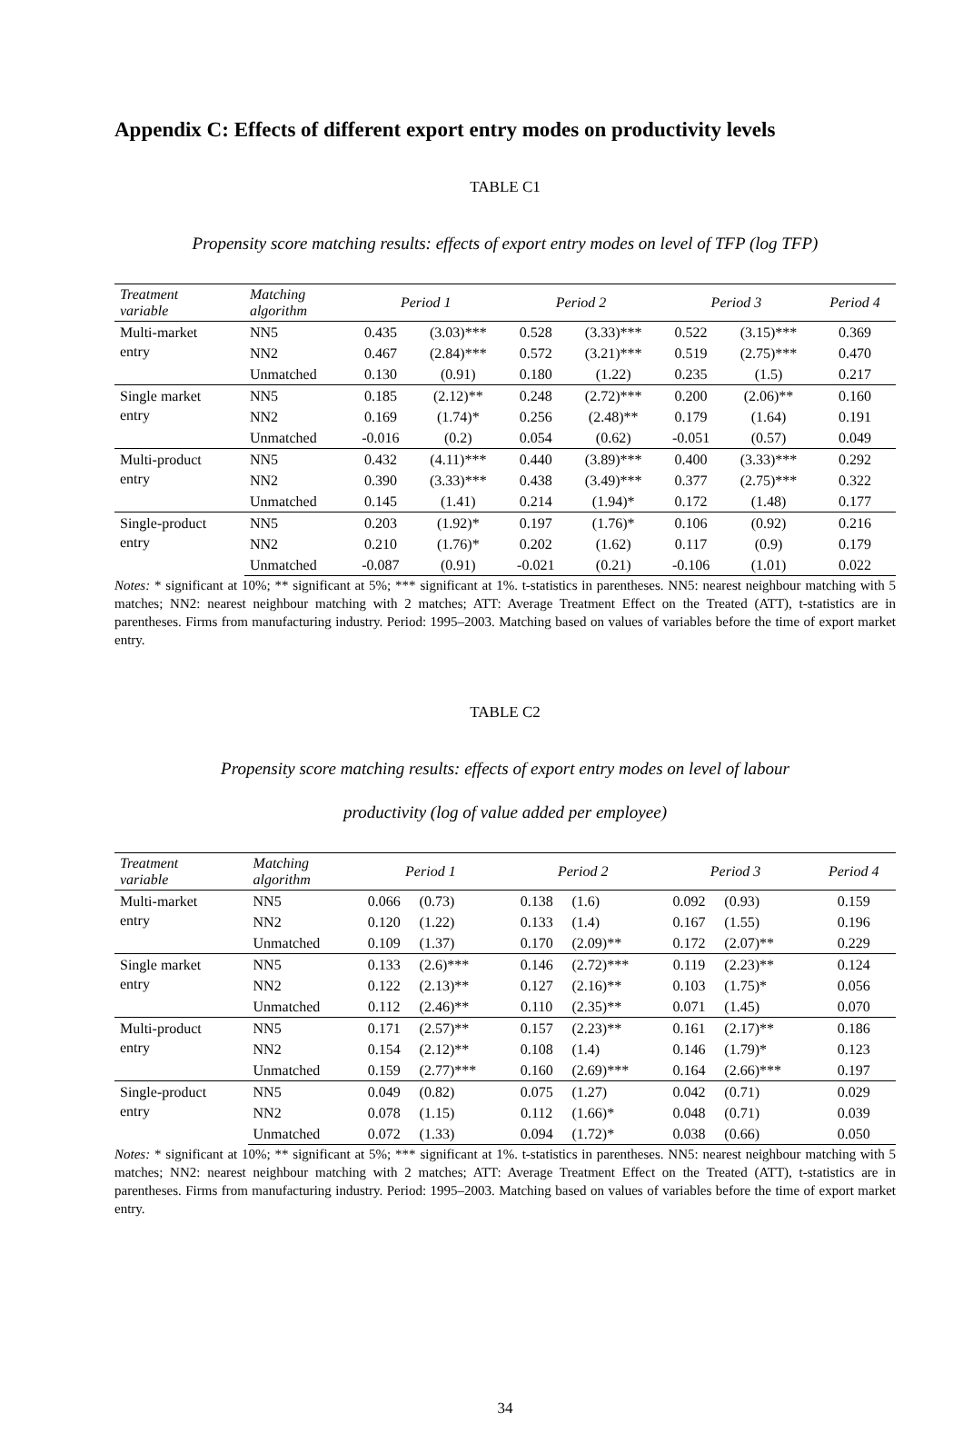Appendix C: Effects of different export entry modes on productivity levels
TABLE C1
Propensity score matching results: effects of export entry modes on level of TFP (log TFP)
| Treatment variable | Matching algorithm | Period 1 | | Period 2 | | Period 3 | | Period 4 |
| --- | --- | --- | --- | --- | --- | --- | --- | --- |
| Multi-market entry | NN5 | 0.435 | (3.03)*** | 0.528 | (3.33)*** | 0.522 | (3.15)*** | 0.369 |
| | NN2 | 0.467 | (2.84)*** | 0.572 | (3.21)*** | 0.519 | (2.75)*** | 0.470 |
| | Unmatched | 0.130 | (0.91) | 0.180 | (1.22) | 0.235 | (1.5) | 0.217 |
| Single market entry | NN5 | 0.185 | (2.12)** | 0.248 | (2.72)*** | 0.200 | (2.06)** | 0.160 |
| | NN2 | 0.169 | (1.74)* | 0.256 | (2.48)** | 0.179 | (1.64) | 0.191 |
| | Unmatched | -0.016 | (0.2) | 0.054 | (0.62) | -0.051 | (0.57) | 0.049 |
| Multi-product entry | NN5 | 0.432 | (4.11)*** | 0.440 | (3.89)*** | 0.400 | (3.33)*** | 0.292 |
| | NN2 | 0.390 | (3.33)*** | 0.438 | (3.49)*** | 0.377 | (2.75)*** | 0.322 |
| | Unmatched | 0.145 | (1.41) | 0.214 | (1.94)* | 0.172 | (1.48) | 0.177 |
| Single-product entry | NN5 | 0.203 | (1.92)* | 0.197 | (1.76)* | 0.106 | (0.92) | 0.216 |
| | NN2 | 0.210 | (1.76)* | 0.202 | (1.62) | 0.117 | (0.9) | 0.179 |
| | Unmatched | -0.087 | (0.91) | -0.021 | (0.21) | -0.106 | (1.01) | 0.022 |
Notes: * significant at 10%; ** significant at 5%; *** significant at 1%. t-statistics in parentheses. NN5: nearest neighbour matching with 5 matches; NN2: nearest neighbour matching with 2 matches; ATT: Average Treatment Effect on the Treated (ATT), t-statistics are in parentheses. Firms from manufacturing industry. Period: 1995–2003. Matching based on values of variables before the time of export market entry.
TABLE C2
Propensity score matching results: effects of export entry modes on level of labour
productivity (log of value added per employee)
| Treatment variable | Matching algorithm | Period 1 | | Period 2 | | Period 3 | | Period 4 |
| --- | --- | --- | --- | --- | --- | --- | --- | --- |
| Multi-market entry | NN5 | 0.066 | (0.73) | 0.138 | (1.6) | 0.092 | (0.93) | 0.159 |
| | NN2 | 0.120 | (1.22) | 0.133 | (1.4) | 0.167 | (1.55) | 0.196 |
| | Unmatched | 0.109 | (1.37) | 0.170 | (2.09)** | 0.172 | (2.07)** | 0.229 |
| Single market entry | NN5 | 0.133 | (2.6)*** | 0.146 | (2.72)*** | 0.119 | (2.23)** | 0.124 |
| | NN2 | 0.122 | (2.13)** | 0.127 | (2.16)** | 0.103 | (1.75)* | 0.056 |
| | Unmatched | 0.112 | (2.46)** | 0.110 | (2.35)** | 0.071 | (1.45) | 0.070 |
| Multi-product entry | NN5 | 0.171 | (2.57)** | 0.157 | (2.23)** | 0.161 | (2.17)** | 0.186 |
| | NN2 | 0.154 | (2.12)** | 0.108 | (1.4) | 0.146 | (1.79)* | 0.123 |
| | Unmatched | 0.159 | (2.77)*** | 0.160 | (2.69)*** | 0.164 | (2.66)*** | 0.197 |
| Single-product entry | NN5 | 0.049 | (0.82) | 0.075 | (1.27) | 0.042 | (0.71) | 0.029 |
| | NN2 | 0.078 | (1.15) | 0.112 | (1.66)* | 0.048 | (0.71) | 0.039 |
| | Unmatched | 0.072 | (1.33) | 0.094 | (1.72)* | 0.038 | (0.66) | 0.050 |
Notes: * significant at 10%; ** significant at 5%; *** significant at 1%. t-statistics in parentheses. NN5: nearest neighbour matching with 5 matches; NN2: nearest neighbour matching with 2 matches; ATT: Average Treatment Effect on the Treated (ATT), t-statistics are in parentheses. Firms from manufacturing industry. Period: 1995–2003. Matching based on values of variables before the time of export market entry.
34